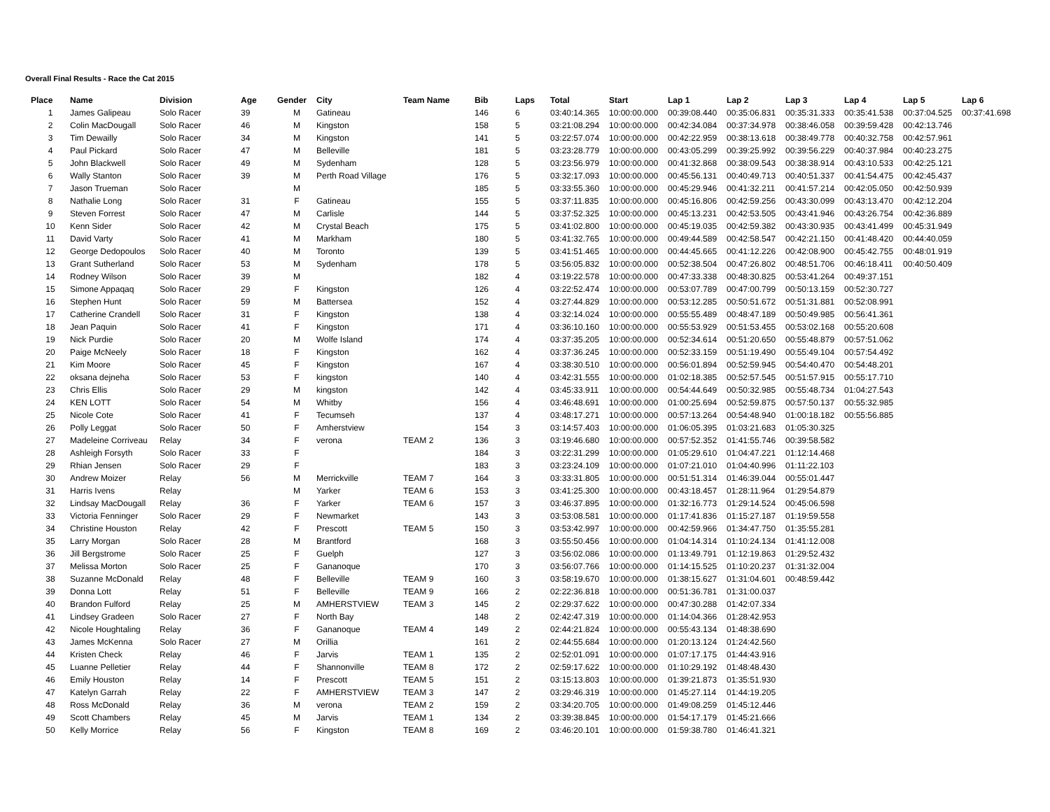Overall Final Results - Race the Cat 2015
| Place | Name | Division | Age | Gender | City | Team Name | Bib | Laps | Total | Start | Lap 1 | Lap 2 | Lap 3 | Lap 4 | Lap 5 | Lap 6 |
| --- | --- | --- | --- | --- | --- | --- | --- | --- | --- | --- | --- | --- | --- | --- | --- | --- |
| 1 | James Galipeau | Solo Racer | 39 | M | Gatineau | | 146 | 6 | 03:40:14.365 | 10:00:00.000 | 00:39:08.440 | 00:35:06.831 | 00:35:31.333 | 00:35:41.538 | 00:37:04.525 | 00:37:41.698 |
| 2 | Colin MacDougall | Solo Racer | 46 | M | Kingston | | 158 | 5 | 03:21:08.294 | 10:00:00.000 | 00:42:34.084 | 00:37:34.978 | 00:38:46.058 | 00:39:59.428 | 00:42:13.746 | |
| 3 | Tim Dewailly | Solo Racer | 34 | M | Kingston | | 141 | 5 | 03:22:57.074 | 10:00:00.000 | 00:42:22.959 | 00:38:13.618 | 00:38:49.778 | 00:40:32.758 | 00:42:57.961 | |
| 4 | Paul Pickard | Solo Racer | 47 | M | Belleville | | 181 | 5 | 03:23:28.779 | 10:00:00.000 | 00:43:05.299 | 00:39:25.992 | 00:39:56.229 | 00:40:37.984 | 00:40:23.275 | |
| 5 | John Blackwell | Solo Racer | 49 | M | Sydenham | | 128 | 5 | 03:23:56.979 | 10:00:00.000 | 00:41:32.868 | 00:38:09.543 | 00:38:38.914 | 00:43:10.533 | 00:42:25.121 | |
| 6 | Wally Stanton | Solo Racer | 39 | M | Perth Road Village | | 176 | 5 | 03:32:17.093 | 10:00:00.000 | 00:45:56.131 | 00:40:49.713 | 00:40:51.337 | 00:41:54.475 | 00:42:45.437 | |
| 7 | Jason Trueman | Solo Racer | | M | | | 185 | 5 | 03:33:55.360 | 10:00:00.000 | 00:45:29.946 | 00:41:32.211 | 00:41:57.214 | 00:42:05.050 | 00:42:50.939 | |
| 8 | Nathalie Long | Solo Racer | 31 | F | Gatineau | | 155 | 5 | 03:37:11.835 | 10:00:00.000 | 00:45:16.806 | 00:42:59.256 | 00:43:30.099 | 00:43:13.470 | 00:42:12.204 | |
| 9 | Steven Forrest | Solo Racer | 47 | M | Carlisle | | 144 | 5 | 03:37:52.325 | 10:00:00.000 | 00:45:13.231 | 00:42:53.505 | 00:43:41.946 | 00:43:26.754 | 00:42:36.889 | |
| 10 | Kenn Sider | Solo Racer | 42 | M | Crystal Beach | | 175 | 5 | 03:41:02.800 | 10:00:00.000 | 00:45:19.035 | 00:42:59.382 | 00:43:30.935 | 00:43:41.499 | 00:45:31.949 | |
| 11 | David Varty | Solo Racer | 41 | M | Markham | | 180 | 5 | 03:41:32.765 | 10:00:00.000 | 00:49:44.589 | 00:42:58.547 | 00:42:21.150 | 00:41:48.420 | 00:44:40.059 | |
| 12 | George Dedopoulos | Solo Racer | 40 | M | Toronto | | 139 | 5 | 03:41:51.465 | 10:00:00.000 | 00:44:45.665 | 00:41:12.226 | 00:42:08.900 | 00:45:42.755 | 00:48:01.919 | |
| 13 | Grant Sutherland | Solo Racer | 53 | M | Sydenham | | 178 | 5 | 03:56:05.832 | 10:00:00.000 | 00:52:38.504 | 00:47:26.802 | 00:48:51.706 | 00:46:18.411 | 00:40:50.409 | |
| 14 | Rodney Wilson | Solo Racer | 39 | M | | | 182 | 4 | 03:19:22.578 | 10:00:00.000 | 00:47:33.338 | 00:48:30.825 | 00:53:41.264 | 00:49:37.151 | | |
| 15 | Simone Appaqaq | Solo Racer | 29 | F | Kingston | | 126 | 4 | 03:22:52.474 | 10:00:00.000 | 00:53:07.789 | 00:47:00.799 | 00:50:13.159 | 00:52:30.727 | | |
| 16 | Stephen Hunt | Solo Racer | 59 | M | Battersea | | 152 | 4 | 03:27:44.829 | 10:00:00.000 | 00:53:12.285 | 00:50:51.672 | 00:51:31.881 | 00:52:08.991 | | |
| 17 | Catherine Crandell | Solo Racer | 31 | F | Kingston | | 138 | 4 | 03:32:14.024 | 10:00:00.000 | 00:55:55.489 | 00:48:47.189 | 00:50:49.985 | 00:56:41.361 | | |
| 18 | Jean Paquin | Solo Racer | 41 | F | Kingston | | 171 | 4 | 03:36:10.160 | 10:00:00.000 | 00:55:53.929 | 00:51:53.455 | 00:53:02.168 | 00:55:20.608 | | |
| 19 | Nick Purdie | Solo Racer | 20 | M | Wolfe Island | | 174 | 4 | 03:37:35.205 | 10:00:00.000 | 00:52:34.614 | 00:51:20.650 | 00:55:48.879 | 00:57:51.062 | | |
| 20 | Paige McNeely | Solo Racer | 18 | F | Kingston | | 162 | 4 | 03:37:36.245 | 10:00:00.000 | 00:52:33.159 | 00:51:19.490 | 00:55:49.104 | 00:57:54.492 | | |
| 21 | Kim Moore | Solo Racer | 45 | F | Kingston | | 167 | 4 | 03:38:30.510 | 10:00:00.000 | 00:56:01.894 | 00:52:59.945 | 00:54:40.470 | 00:54:48.201 | | |
| 22 | oksana dejneha | Solo Racer | 53 | F | kingston | | 140 | 4 | 03:42:31.555 | 10:00:00.000 | 01:02:18.385 | 00:52:57.545 | 00:51:57.915 | 00:55:17.710 | | |
| 23 | Chris Ellis | Solo Racer | 29 | M | kingston | | 142 | 4 | 03:45:33.911 | 10:00:00.000 | 00:54:44.649 | 00:50:32.985 | 00:55:48.734 | 01:04:27.543 | | |
| 24 | KEN LOTT | Solo Racer | 54 | M | Whitby | | 156 | 4 | 03:46:48.691 | 10:00:00.000 | 01:00:25.694 | 00:52:59.875 | 00:57:50.137 | 00:55:32.985 | | |
| 25 | Nicole Cote | Solo Racer | 41 | F | Tecumseh | | 137 | 4 | 03:48:17.271 | 10:00:00.000 | 00:57:13.264 | 00:54:48.940 | 01:00:18.182 | 00:55:56.885 | | |
| 26 | Polly Leggat | Solo Racer | 50 | F | Amherstview | | 154 | 3 | 03:14:57.403 | 10:00:00.000 | 01:06:05.395 | 01:03:21.683 | 01:05:30.325 | | | |
| 27 | Madeleine Corriveau | Relay | 34 | F | verona | TEAM 2 | 136 | 3 | 03:19:46.680 | 10:00:00.000 | 00:57:52.352 | 01:41:55.746 | 00:39:58.582 | | | |
| 28 | Ashleigh Forsyth | Solo Racer | 33 | F | | | 184 | 3 | 03:22:31.299 | 10:00:00.000 | 01:05:29.610 | 01:04:47.221 | 01:12:14.468 | | | |
| 29 | Rhian Jensen | Solo Racer | 29 | F | | | 183 | 3 | 03:23:24.109 | 10:00:00.000 | 01:07:21.010 | 01:04:40.996 | 01:11:22.103 | | | |
| 30 | Andrew Moizer | Relay | 56 | M | Merrickville | TEAM 7 | 164 | 3 | 03:33:31.805 | 10:00:00.000 | 00:51:51.314 | 01:46:39.044 | 00:55:01.447 | | | |
| 31 | Harris Ivens | Relay | | M | Yarker | TEAM 6 | 153 | 3 | 03:41:25.300 | 10:00:00.000 | 00:43:18.457 | 01:28:11.964 | 01:29:54.879 | | | |
| 32 | Lindsay MacDougall | Relay | 36 | F | Yarker | TEAM 6 | 157 | 3 | 03:46:37.895 | 10:00:00.000 | 01:32:16.773 | 01:29:14.524 | 00:45:06.598 | | | |
| 33 | Victoria Fenninger | Solo Racer | 29 | F | Newmarket | | 143 | 3 | 03:53:08.581 | 10:00:00.000 | 01:17:41.836 | 01:15:27.187 | 01:19:59.558 | | | |
| 34 | Christine Houston | Relay | 42 | F | Prescott | TEAM 5 | 150 | 3 | 03:53:42.997 | 10:00:00.000 | 00:42:59.966 | 01:34:47.750 | 01:35:55.281 | | | |
| 35 | Larry Morgan | Solo Racer | 28 | M | Brantford | | 168 | 3 | 03:55:50.456 | 10:00:00.000 | 01:04:14.314 | 01:10:24.134 | 01:41:12.008 | | | |
| 36 | Jill Bergstrome | Solo Racer | 25 | F | Guelph | | 127 | 3 | 03:56:02.086 | 10:00:00.000 | 01:13:49.791 | 01:12:19.863 | 01:29:52.432 | | | |
| 37 | Melissa Morton | Solo Racer | 25 | F | Gananoque | | 170 | 3 | 03:56:07.766 | 10:00:00.000 | 01:14:15.525 | 01:10:20.237 | 01:31:32.004 | | | |
| 38 | Suzanne McDonald | Relay | 48 | F | Belleville | TEAM 9 | 160 | 3 | 03:58:19.670 | 10:00:00.000 | 01:38:15.627 | 01:31:04.601 | 00:48:59.442 | | | |
| 39 | Donna Lott | Relay | 51 | F | Belleville | TEAM 9 | 166 | 2 | 02:22:36.818 | 10:00:00.000 | 00:51:36.781 | 01:31:00.037 | | | | |
| 40 | Brandon Fulford | Relay | 25 | M | AMHERSTVIEW | TEAM 3 | 145 | 2 | 02:29:37.622 | 10:00:00.000 | 00:47:30.288 | 01:42:07.334 | | | | |
| 41 | Lindsey Gradeen | Solo Racer | 27 | F | North Bay | | 148 | 2 | 02:42:47.319 | 10:00:00.000 | 01:14:04.366 | 01:28:42.953 | | | | |
| 42 | Nicole Houghtaling | Relay | 36 | F | Gananoque | TEAM 4 | 149 | 2 | 02:44:21.824 | 10:00:00.000 | 00:55:43.134 | 01:48:38.690 | | | | |
| 43 | James McKenna | Solo Racer | 27 | M | Orillia | | 161 | 2 | 02:44:55.684 | 10:00:00.000 | 01:20:13.124 | 01:24:42.560 | | | | |
| 44 | Kristen Check | Relay | 46 | F | Jarvis | TEAM 1 | 135 | 2 | 02:52:01.091 | 10:00:00.000 | 01:07:17.175 | 01:44:43.916 | | | | |
| 45 | Luanne Pelletier | Relay | 44 | F | Shannonville | TEAM 8 | 172 | 2 | 02:59:17.622 | 10:00:00.000 | 01:10:29.192 | 01:48:48.430 | | | | |
| 46 | Emily Houston | Relay | 14 | F | Prescott | TEAM 5 | 151 | 2 | 03:15:13.803 | 10:00:00.000 | 01:39:21.873 | 01:35:51.930 | | | | |
| 47 | Katelyn Garrah | Relay | 22 | F | AMHERSTVIEW | TEAM 3 | 147 | 2 | 03:29:46.319 | 10:00:00.000 | 01:45:27.114 | 01:44:19.205 | | | | |
| 48 | Ross McDonald | Relay | 36 | M | verona | TEAM 2 | 159 | 2 | 03:34:20.705 | 10:00:00.000 | 01:49:08.259 | 01:45:12.446 | | | | |
| 49 | Scott Chambers | Relay | 45 | M | Jarvis | TEAM 1 | 134 | 2 | 03:39:38.845 | 10:00:00.000 | 01:54:17.179 | 01:45:21.666 | | | | |
| 50 | Kelly Morrice | Relay | 56 | F | Kingston | TEAM 8 | 169 | 2 | 03:46:20.101 | 10:00:00.000 | 01:59:38.780 | 01:46:41.321 | | | | |